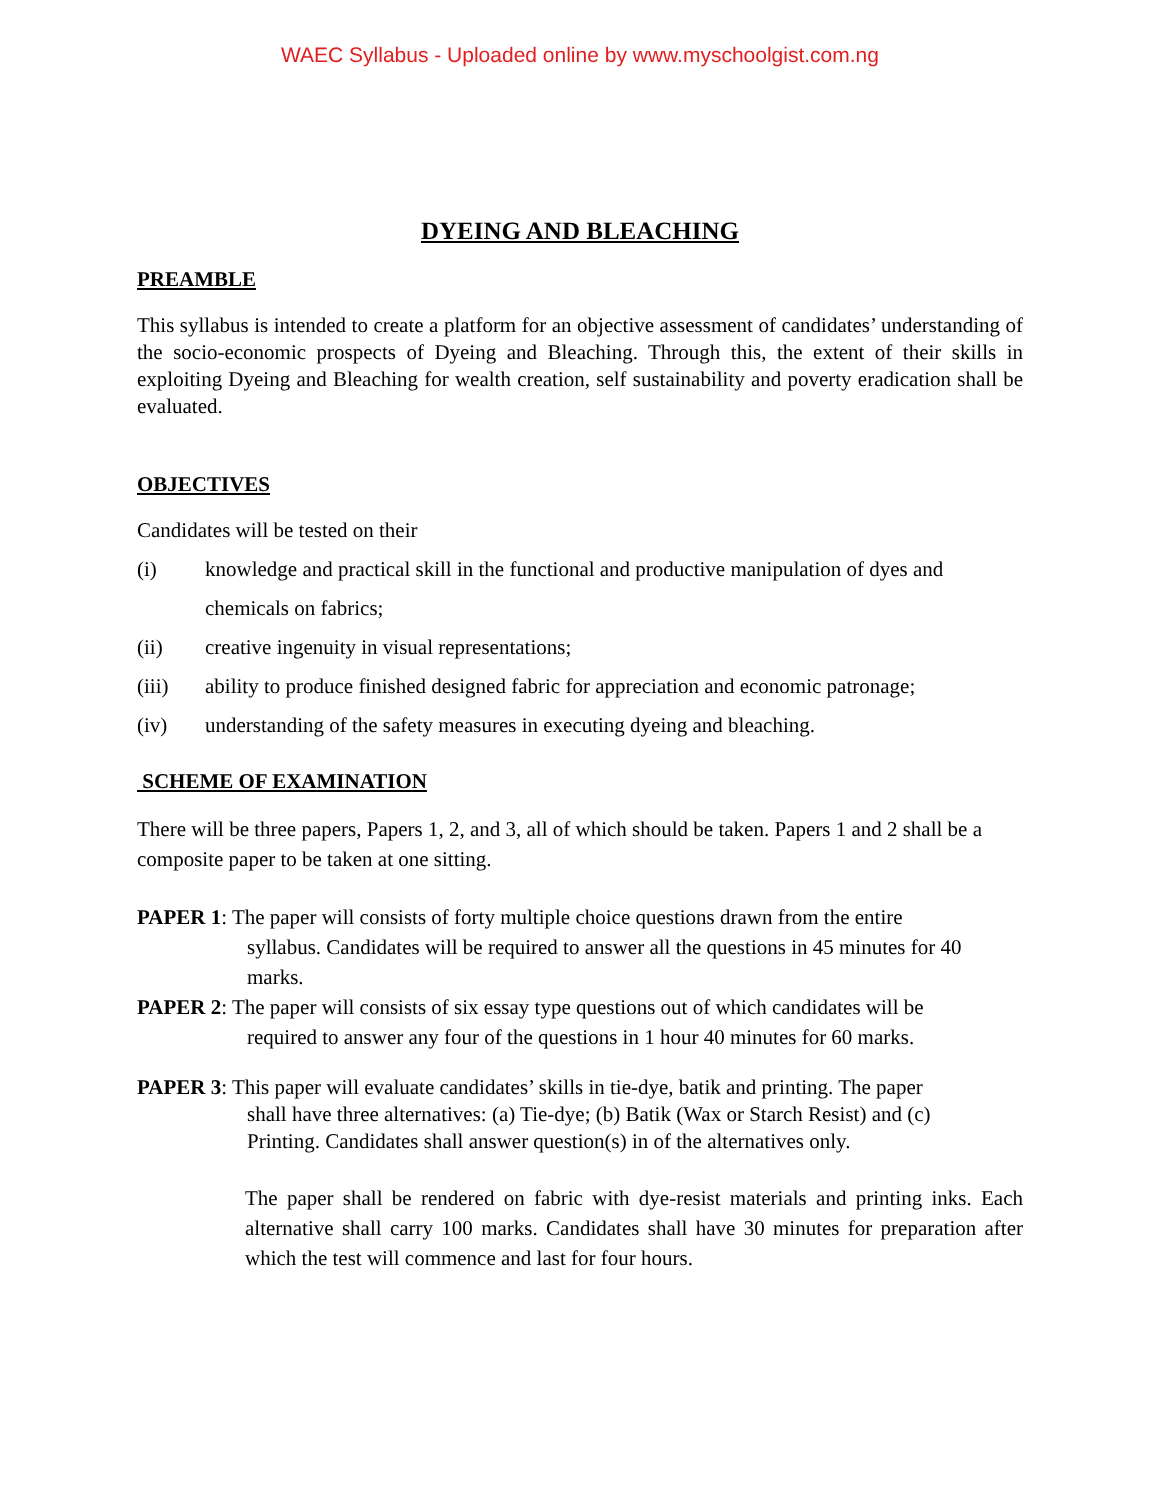WAEC Syllabus - Uploaded online by www.myschoolgist.com.ng
DYEING AND BLEACHING
PREAMBLE
This syllabus is intended to create a platform for an objective assessment of candidates’ understanding of the socio-economic prospects of Dyeing and Bleaching. Through this, the extent of their skills in exploiting Dyeing and Bleaching for wealth creation, self sustainability and poverty eradication shall be evaluated.
OBJECTIVES
Candidates will be tested on their
(i) knowledge and practical skill in the functional and productive manipulation of dyes and chemicals on fabrics;
(ii) creative ingenuity in visual representations;
(iii) ability to produce finished designed fabric for appreciation and economic patronage;
(iv) understanding of the safety measures in executing dyeing and bleaching.
SCHEME OF EXAMINATION
There will be three papers, Papers 1, 2, and 3, all of which should be taken. Papers 1 and 2 shall be a composite paper to be taken at one sitting.
PAPER 1: The paper will consists of forty multiple choice questions drawn from the entire
syllabus. Candidates will be required to answer all the questions in 45 minutes for 40
marks.
PAPER 2: The paper will consists of six essay type questions out of which candidates will be
required to answer any four of the questions in 1 hour 40 minutes for 60 marks.
PAPER 3: This paper will evaluate candidates’ skills in tie-dye, batik and printing. The paper
shall have three alternatives: (a) Tie-dye; (b) Batik (Wax or Starch Resist) and (c)
Printing. Candidates shall answer question(s) in of the alternatives only.
The paper shall be rendered on fabric with dye-resist materials and printing inks. Each alternative shall carry 100 marks. Candidates shall have 30 minutes for preparation after which the test will commence and last for four hours.